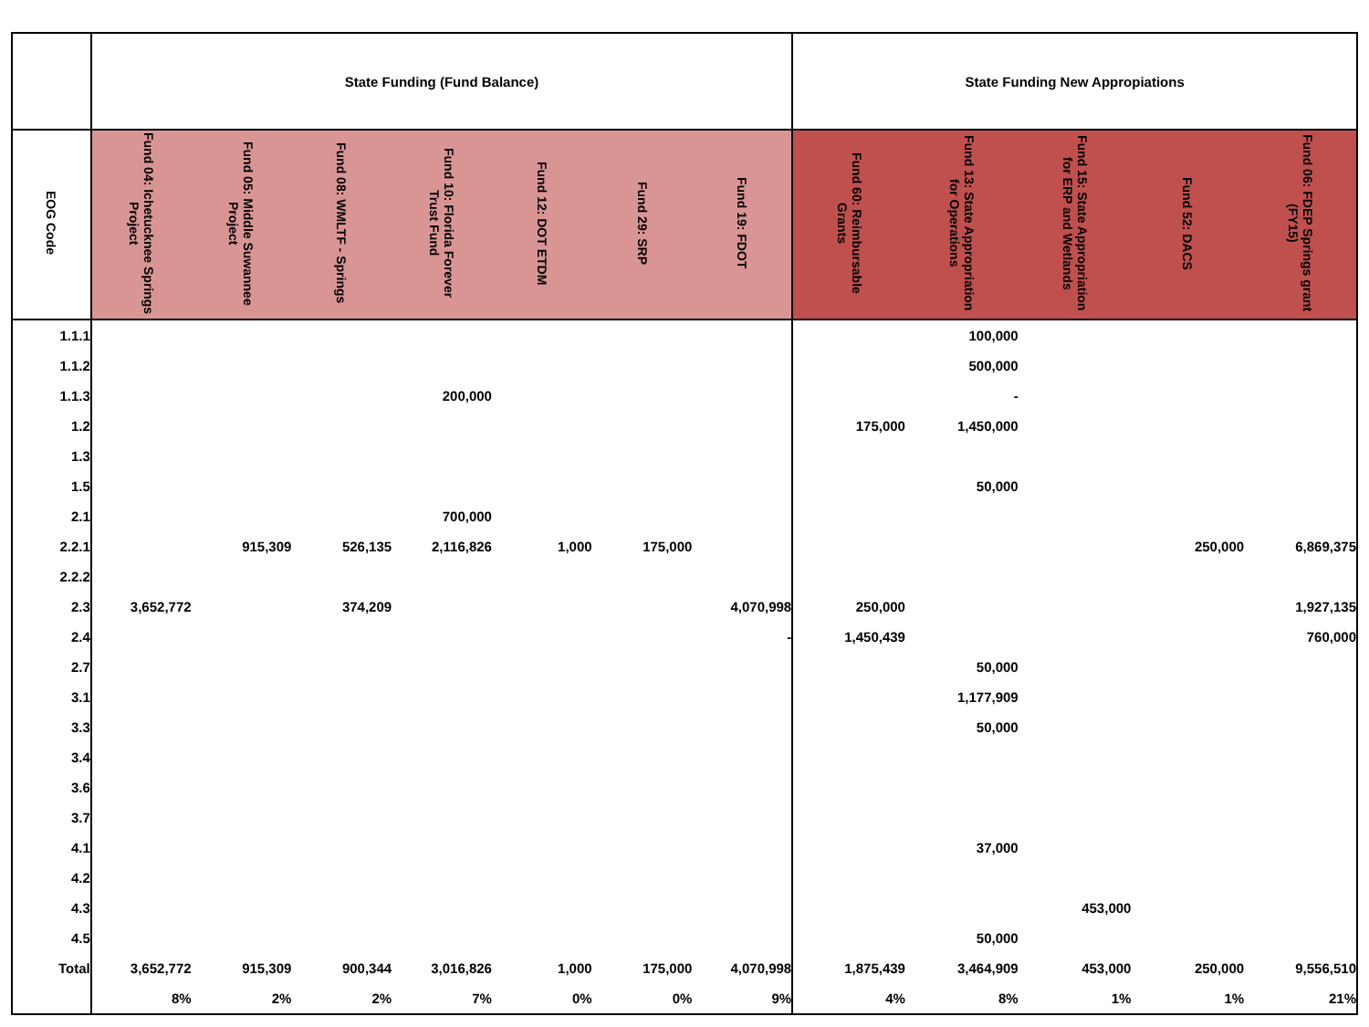| | State Funding (Fund Balance) | | | | | | | State Funding New Appropiations | | | | |
| --- | --- | --- | --- | --- | --- | --- | --- | --- | --- | --- | --- | --- |
| EOG Code | Fund 04: Ichetucknee Springs Project | Fund 05: Middle Suwannee Project | Fund 08: WMLTF - Springs | Fund 10: Florida Forever Trust Fund | Fund 12: DOT ETDM | Fund 29: SRP | Fund 19: FDOT | Fund 60: Reimbursable Grants | Fund 13: State Appropriation for Operations | Fund 15: State Appropriation for ERP and Wetlands | Fund 52: DACS | Fund 06: FDEP Springs grant (FY15) |
| 1.1.1 | | | | | | | | | 100,000 | | | |
| 1.1.2 | | | | | | | | | 500,000 | | | |
| 1.1.3 | | | | 200,000 | | | | | - | | | |
| 1.2 | | | | | | | | 175,000 | 1,450,000 | | | |
| 1.3 | | | | | | | | | | | | |
| 1.5 | | | | | | | | | 50,000 | | | |
| 2.1 | | | | 700,000 | | | | | | | | |
| 2.2.1 | | 915,309 | 526,135 | 2,116,826 | 1,000 | 175,000 | | | | | 250,000 | 6,869,375 |
| 2.2.2 | | | | | | | | | | | | |
| 2.3 | 3,652,772 | | 374,209 | | | | 4,070,998 | 250,000 | | | | 1,927,135 |
| 2.4 | | | | | | | - | 1,450,439 | | | | 760,000 |
| 2.7 | | | | | | | | | 50,000 | | | |
| 3.1 | | | | | | | | | 1,177,909 | | | |
| 3.3 | | | | | | | | | 50,000 | | | |
| 3.4 | | | | | | | | | | | | |
| 3.6 | | | | | | | | | | | | |
| 3.7 | | | | | | | | | | | | |
| 4.1 | | | | | | | | | 37,000 | | | |
| 4.2 | | | | | | | | | | | | |
| 4.3 | | | | | | | | | | 453,000 | | |
| 4.5 | | | | | | | | | 50,000 | | | |
| Total | 3,652,772 | 915,309 | 900,344 | 3,016,826 | 1,000 | 175,000 | 4,070,998 | 1,875,439 | 3,464,909 | 453,000 | 250,000 | 9,556,510 |
| | 8% | 2% | 2% | 7% | 0% | 0% | 9% | 4% | 8% | 1% | 1% | 21% |